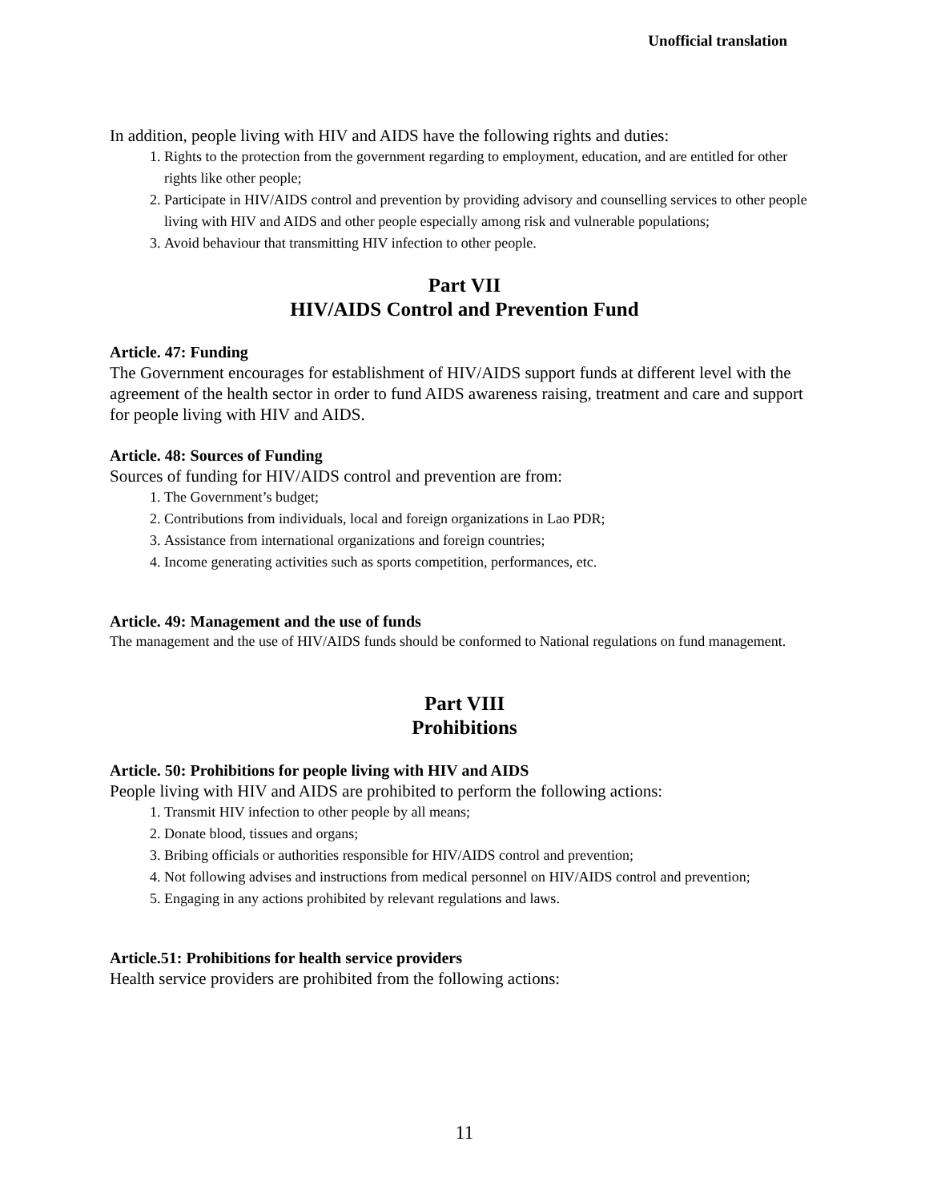Unofficial translation
In addition, people living with HIV and AIDS have the following rights and duties:
1. Rights to the protection from the government regarding to employment, education, and are entitled for other rights like other people;
2. Participate in HIV/AIDS control and prevention by providing advisory and counselling services to other people living with HIV and AIDS and other people especially among risk and vulnerable populations;
3. Avoid behaviour that transmitting HIV infection to other people.
Part VII
HIV/AIDS Control and Prevention Fund
Article. 47: Funding
The Government encourages for establishment of HIV/AIDS support funds at different level with the agreement of the health sector in order to fund AIDS awareness raising, treatment and care and support for people living with HIV and AIDS.
Article. 48: Sources of Funding
Sources of funding for HIV/AIDS control and prevention are from:
1. The Government’s budget;
2. Contributions from individuals, local and foreign organizations in Lao PDR;
3. Assistance from international organizations and foreign countries;
4. Income generating activities such as sports competition, performances, etc.
Article. 49: Management and the use of funds
The management and the use of HIV/AIDS funds should be conformed to National regulations on fund management.
Part VIII
Prohibitions
Article. 50: Prohibitions for people living with HIV and AIDS
People living with HIV and AIDS are prohibited to perform the following actions:
1. Transmit HIV infection to other people by all means;
2. Donate blood, tissues and organs;
3. Bribing officials or authorities responsible for HIV/AIDS control and prevention;
4. Not following advises and instructions from medical personnel on HIV/AIDS control and prevention;
5. Engaging in any actions prohibited by relevant regulations and laws.
Article.51: Prohibitions for health service providers
Health service providers are prohibited from the following actions:
11